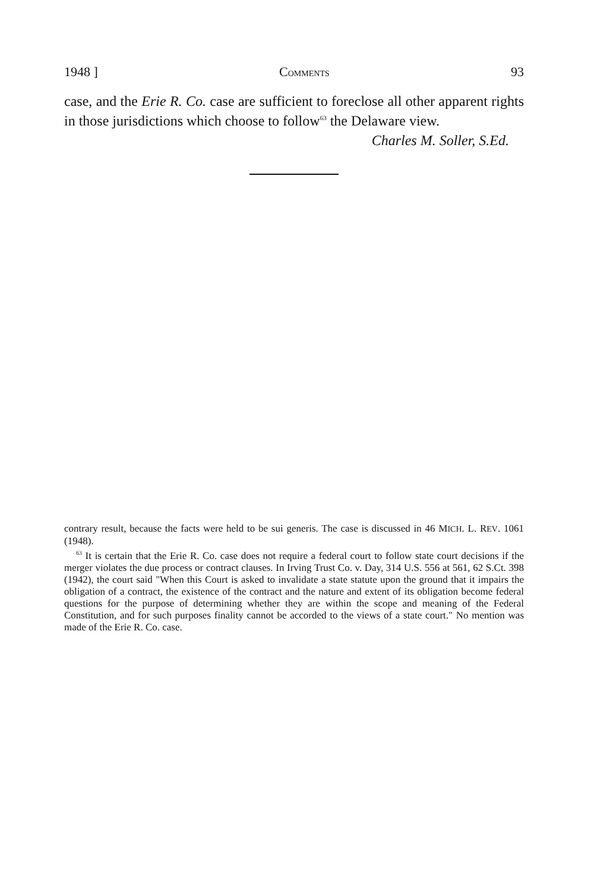1948 ] COMMENTS 93
case, and the Erie R. Co. case are sufficient to foreclose all other apparent rights in those jurisdictions which choose to follow<sup>63</sup> the Delaware view.
Charles M. Soller, S.Ed.
contrary result, because the facts were held to be sui generis. The case is discussed in 46 MICH. L. REV. 1061 (1948).
<sup>63</sup> It is certain that the Erie R. Co. case does not require a federal court to follow state court decisions if the merger violates the due process or contract clauses. In Irving Trust Co. v. Day, 314 U.S. 556 at 561, 62 S.Ct. 398 (1942), the court said "When this Court is asked to invalidate a state statute upon the ground that it impairs the obligation of a contract, the existence of the contract and the nature and extent of its obligation become federal questions for the purpose of determining whether they are within the scope and meaning of the Federal Constitution, and for such purposes finality cannot be accorded to the views of a state court." No mention was made of the Erie R. Co. case.